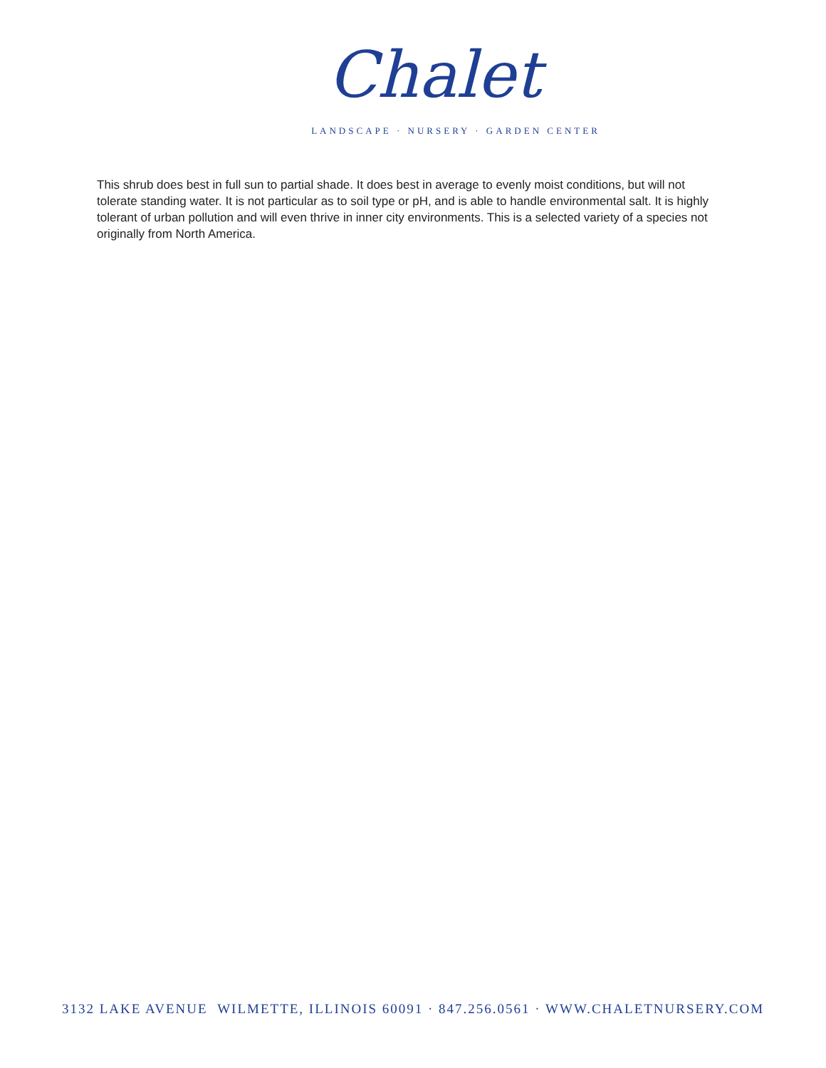Chalet
LANDSCAPE · NURSERY · GARDEN CENTER
This shrub does best in full sun to partial shade. It does best in average to evenly moist conditions, but will not tolerate standing water. It is not particular as to soil type or pH, and is able to handle environmental salt. It is highly tolerant of urban pollution and will even thrive in inner city environments. This is a selected variety of a species not originally from North America.
3132 LAKE AVENUE WILMETTE, ILLINOIS 60091 · 847.256.0561 · WWW.CHALETNURSERY.COM